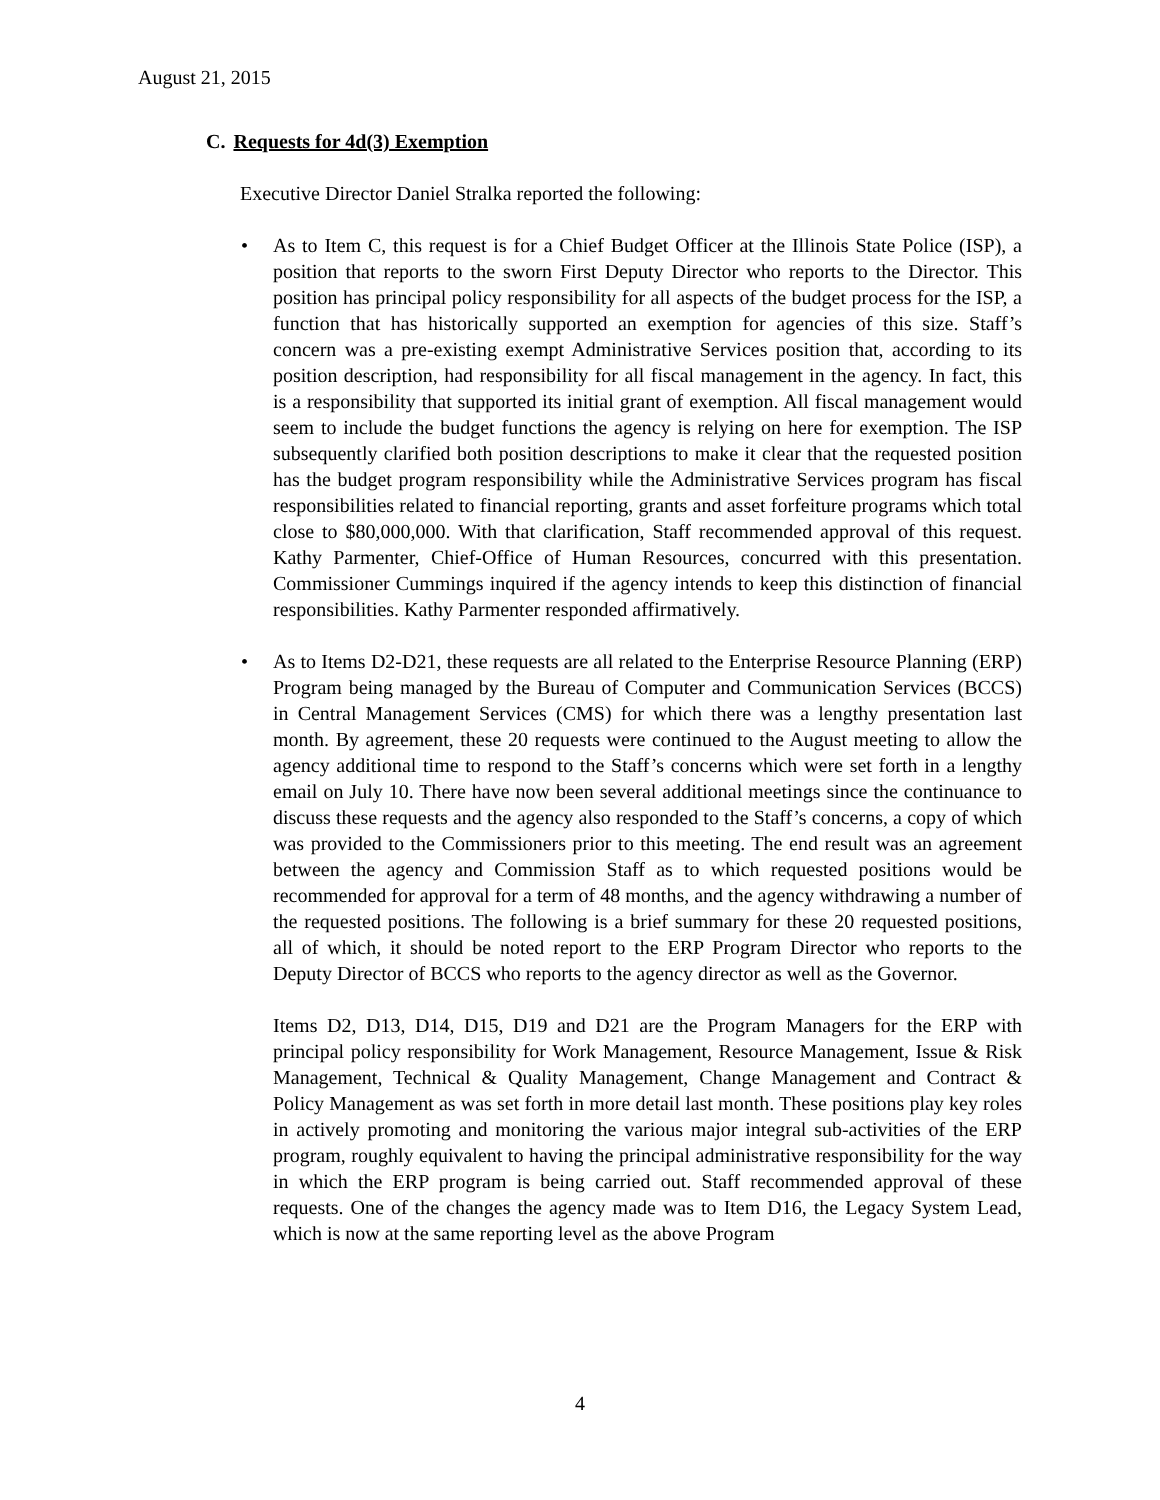August 21, 2015
C. Requests for 4d(3) Exemption
Executive Director Daniel Stralka reported the following:
• As to Item C, this request is for a Chief Budget Officer at the Illinois State Police (ISP), a position that reports to the sworn First Deputy Director who reports to the Director. This position has principal policy responsibility for all aspects of the budget process for the ISP, a function that has historically supported an exemption for agencies of this size. Staff’s concern was a pre-existing exempt Administrative Services position that, according to its position description, had responsibility for all fiscal management in the agency. In fact, this is a responsibility that supported its initial grant of exemption. All fiscal management would seem to include the budget functions the agency is relying on here for exemption. The ISP subsequently clarified both position descriptions to make it clear that the requested position has the budget program responsibility while the Administrative Services program has fiscal responsibilities related to financial reporting, grants and asset forfeiture programs which total close to $80,000,000. With that clarification, Staff recommended approval of this request. Kathy Parmenter, Chief-Office of Human Resources, concurred with this presentation. Commissioner Cummings inquired if the agency intends to keep this distinction of financial responsibilities. Kathy Parmenter responded affirmatively.
• As to Items D2-D21, these requests are all related to the Enterprise Resource Planning (ERP) Program being managed by the Bureau of Computer and Communication Services (BCCS) in Central Management Services (CMS) for which there was a lengthy presentation last month. By agreement, these 20 requests were continued to the August meeting to allow the agency additional time to respond to the Staff’s concerns which were set forth in a lengthy email on July 10. There have now been several additional meetings since the continuance to discuss these requests and the agency also responded to the Staff’s concerns, a copy of which was provided to the Commissioners prior to this meeting. The end result was an agreement between the agency and Commission Staff as to which requested positions would be recommended for approval for a term of 48 months, and the agency withdrawing a number of the requested positions. The following is a brief summary for these 20 requested positions, all of which, it should be noted report to the ERP Program Director who reports to the Deputy Director of BCCS who reports to the agency director as well as the Governor.
Items D2, D13, D14, D15, D19 and D21 are the Program Managers for the ERP with principal policy responsibility for Work Management, Resource Management, Issue & Risk Management, Technical & Quality Management, Change Management and Contract & Policy Management as was set forth in more detail last month. These positions play key roles in actively promoting and monitoring the various major integral sub-activities of the ERP program, roughly equivalent to having the principal administrative responsibility for the way in which the ERP program is being carried out. Staff recommended approval of these requests. One of the changes the agency made was to Item D16, the Legacy System Lead, which is now at the same reporting level as the above Program
4